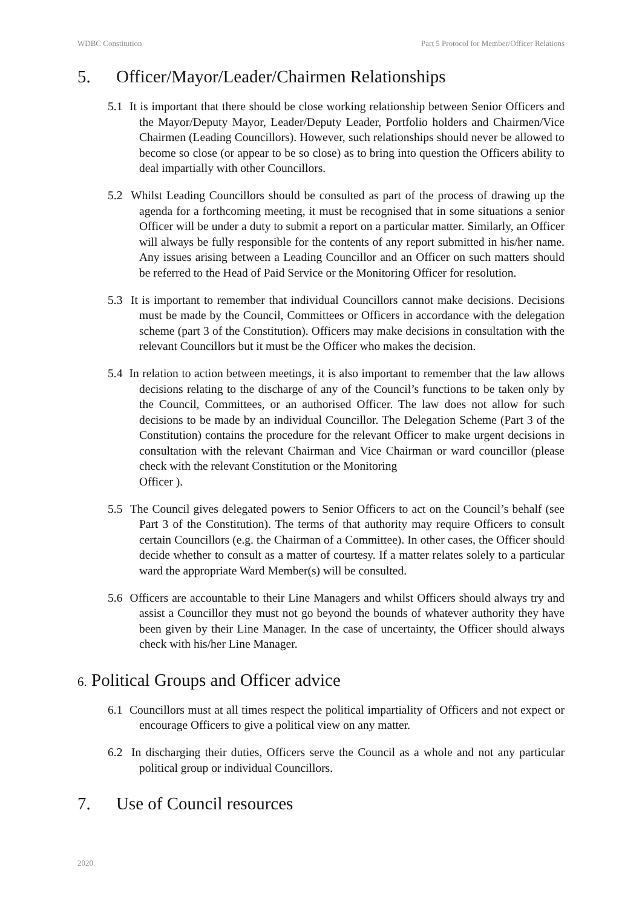WDBC Constitution Part 5 Protocol for Member/Officer Relations
5. Officer/Mayor/Leader/Chairmen Relationships
5.1 It is important that there should be close working relationship between Senior Officers and the Mayor/Deputy Mayor, Leader/Deputy Leader, Portfolio holders and Chairmen/Vice Chairmen (Leading Councillors). However, such relationships should never be allowed to become so close (or appear to be so close) as to bring into question the Officers ability to deal impartially with other Councillors.
5.2 Whilst Leading Councillors should be consulted as part of the process of drawing up the agenda for a forthcoming meeting, it must be recognised that in some situations a senior Officer will be under a duty to submit a report on a particular matter. Similarly, an Officer will always be fully responsible for the contents of any report submitted in his/her name. Any issues arising between a Leading Councillor and an Officer on such matters should be referred to the Head of Paid Service or the Monitoring Officer for resolution.
5.3 It is important to remember that individual Councillors cannot make decisions. Decisions must be made by the Council, Committees or Officers in accordance with the delegation scheme (part 3 of the Constitution). Officers may make decisions in consultation with the relevant Councillors but it must be the Officer who makes the decision.
5.4 In relation to action between meetings, it is also important to remember that the law allows decisions relating to the discharge of any of the Council’s functions to be taken only by the Council, Committees, or an authorised Officer. The law does not allow for such decisions to be made by an individual Councillor. The Delegation Scheme (Part 3 of the Constitution) contains the procedure for the relevant Officer to make urgent decisions in consultation with the relevant Chairman and Vice Chairman or ward councillor (please check with the relevant Constitution or the Monitoring
Officer ).
5.5 The Council gives delegated powers to Senior Officers to act on the Council’s behalf (see Part 3 of the Constitution). The terms of that authority may require Officers to consult certain Councillors (e.g. the Chairman of a Committee). In other cases, the Officer should decide whether to consult as a matter of courtesy. If a matter relates solely to a particular ward the appropriate Ward Member(s) will be consulted.
5.6 Officers are accountable to their Line Managers and whilst Officers should always try and assist a Councillor they must not go beyond the bounds of whatever authority they have been given by their Line Manager. In the case of uncertainty, the Officer should always check with his/her Line Manager.
6. Political Groups and Officer advice
6.1 Councillors must at all times respect the political impartiality of Officers and not expect or encourage Officers to give a political view on any matter.
6.2 In discharging their duties, Officers serve the Council as a whole and not any particular political group or individual Councillors.
7. Use of Council resources
2020